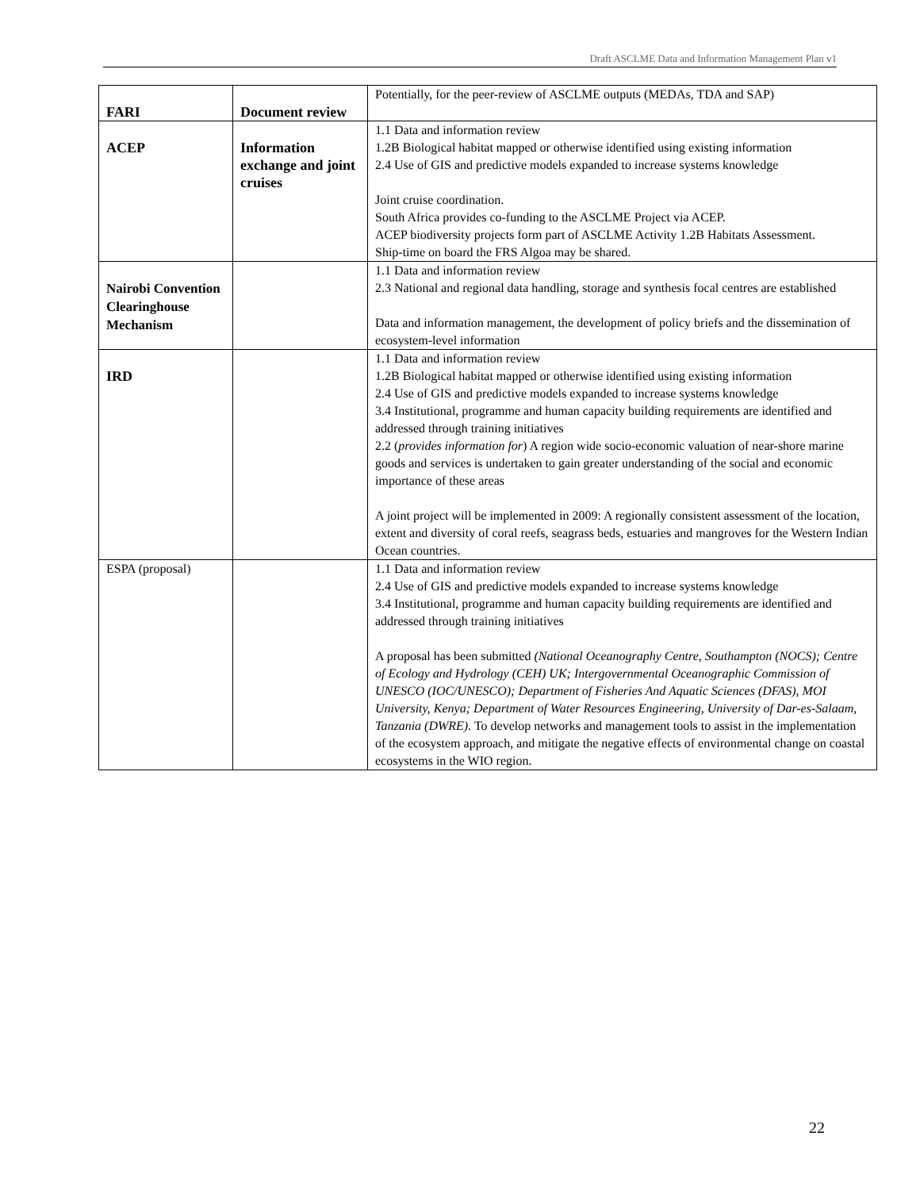Draft ASCLME Data and Information Management Plan v1
| FARI | Document review | Potentially, for the peer-review of ASCLME outputs (MEDAs, TDA and SAP) |
| ACEP | Information exchange and joint cruises | 1.1 Data and information review 1.2B Biological habitat mapped or otherwise identified using existing information 2.4 Use of GIS and predictive models expanded to increase systems knowledge Joint cruise coordination. South Africa provides co-funding to the ASCLME Project via ACEP. ACEP biodiversity projects form part of ASCLME Activity 1.2B Habitats Assessment. Ship-time on board the FRS Algoa may be shared. |
| Nairobi Convention Clearinghouse Mechanism | | 1.1 Data and information review 2.3 National and regional data handling, storage and synthesis focal centres are established Data and information management, the development of policy briefs and the dissemination of ecosystem-level information |
| IRD | | 1.1 Data and information review 1.2B Biological habitat mapped or otherwise identified using existing information 2.4 Use of GIS and predictive models expanded to increase systems knowledge 3.4 Institutional, programme and human capacity building requirements are identified and addressed through training initiatives 2.2 ( provides information for ) A region wide socio-economic valuation of near-shore marine goods and services is undertaken to gain greater understanding of the social and economic importance of these areas A joint project will be implemented in 2009: A regionally consistent assessment of the location, extent and diversity of coral reefs, seagrass beds, estuaries and mangroves for the Western Indian Ocean countries. |
| ESPA (proposal) | | 1.1 Data and information review 2.4 Use of GIS and predictive models expanded to increase systems knowledge 3.4 Institutional, programme and human capacity building requirements are identified and addressed through training initiatives A proposal has been submitted (National Oceanography Centre, Southampton (NOCS); Centre of Ecology and Hydrology (CEH) UK; Intergovernmental Oceanographic Commission of UNESCO (IOC/UNESCO); Department of Fisheries And Aquatic Sciences (DFAS), MOI University, Kenya; Department of Water Resources Engineering, University of Dar-es-Salaam, Tanzania (DWRE). To develop networks and management tools to assist in the implementation of the ecosystem approach, and mitigate the negative effects of environmental change on coastal ecosystems in the WIO region. |
22